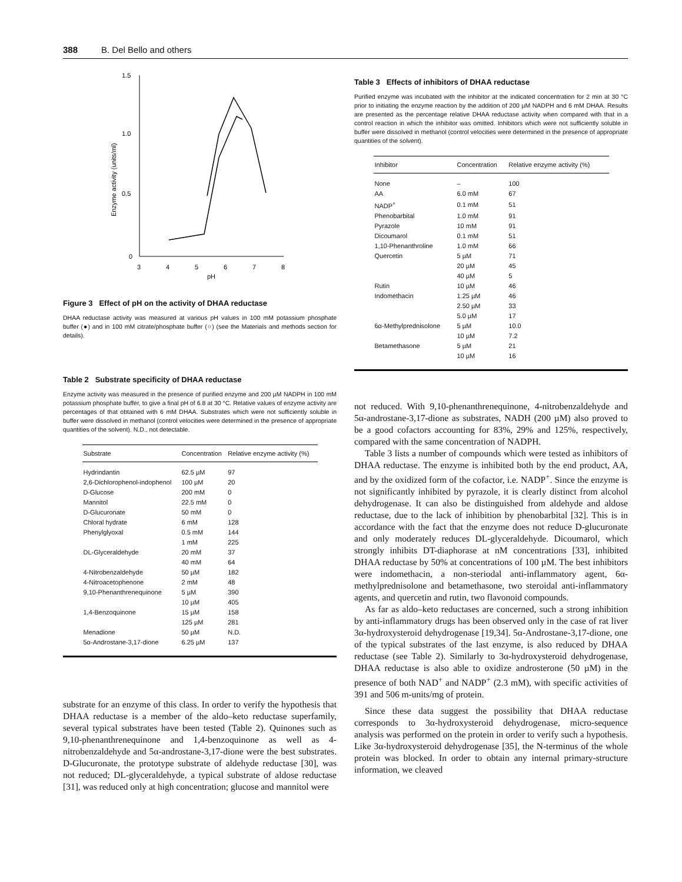388 B. Del Bello and others
1.5
1.0
0.5
0
3
4
5
6
7
8
pH
Enzyme activity (units/ml)
Figure 3 Effect of pH on the activity of DHAA reductase
DHAA reductase activity was measured at various pH values in 100 mM potassium phosphate buffer (●) and in 100 mM citrate/phosphate buffer (○) (see the Materials and methods section for details).
Table 2 Substrate specificity of DHAA reductase
Enzyme activity was measured in the presence of purified enzyme and 200 µM NADPH in 100 mM potassium phosphate buffer, to give a final pH of 6.8 at 30 °C. Relative values of enzyme activity are percentages of that obtained with 6 mM DHAA. Substrates which were not sufficiently soluble in buffer were dissolved in methanol (control velocities were determined in the presence of appropriate quantities of the solvent). N.D., not detectable.
| Substrate | Concentration | Relative enzyme activity (%) |
| --- | --- | --- |
| Hydrindantin | 62.5 µM | 97 |
| 2,6-Dichlorophenol-indophenol | 100 µM | 20 |
| D-Glucose | 200 mM | 0 |
| Mannitol | 22.5 mM | 0 |
| D-Glucuronate | 50 mM | 0 |
| Chloral hydrate | 6 mM | 128 |
| Phenylglyoxal | 0.5 mM | 144 |
| | 1 mM | 225 |
| DL-Glyceraldehyde | 20 mM | 37 |
| | 40 mM | 64 |
| 4-Nitrobenzaldehyde | 50 µM | 182 |
| 4-Nitroacetophenone | 2 mM | 48 |
| 9,10-Phenanthrenequinone | 5 µM | 390 |
| | 10 µM | 405 |
| 1,4-Benzoquinone | 15 µM | 158 |
| | 125 µM | 281 |
| Menadione | 50 µM | N.D. |
| 5α-Androstane-3,17-dione | 6.25 µM | 137 |
substrate for an enzyme of this class. In order to verify the hypothesis that DHAA reductase is a member of the aldo–keto reductase superfamily, several typical substrates have been tested (Table 2). Quinones such as 9,10-phenanthrenequinone and 1,4-benzoquinone as well as 4-nitrobenzaldehyde and 5α-androstane-3,17-dione were the best substrates. D-Glucuronate, the prototype substrate of aldehyde reductase [30], was not reduced; DL-glyceraldehyde, a typical substrate of aldose reductase [31], was reduced only at high concentration; glucose and mannitol were
Table 3 Effects of inhibitors of DHAA reductase
Purified enzyme was incubated with the inhibitor at the indicated concentration for 2 min at 30 °C prior to initiating the enzyme reaction by the addition of 200 µM NADPH and 6 mM DHAA. Results are presented as the percentage relative DHAA reductase activity when compared with that in a control reaction in which the inhibitor was omitted. Inhibitors which were not sufficiently soluble in buffer were dissolved in methanol (control velocities were determined in the presence of appropriate quantities of the solvent).
| Inhibitor | Concentration | Relative enzyme activity (%) |
| --- | --- | --- |
| None | – | 100 |
| AA | 6.0 mM | 67 |
| NADP<sup>+</sup> | 0.1 mM | 51 |
| Phenobarbital | 1.0 mM | 91 |
| Pyrazole | 10 mM | 91 |
| Dicoumarol | 0.1 mM | 51 |
| 1,10-Phenanthroline | 1.0 mM | 66 |
| Quercetin | 5 µM | 71 |
| | 20 µM | 45 |
| | 40 µM | 5 |
| Rutin | 10 µM | 46 |
| Indomethacin | 1.25 µM | 46 |
| | 2.50 µM | 33 |
| | 5.0 µM | 17 |
| 6α-Methylprednisolone | 5 µM | 10.0 |
| | 10 µM | 7.2 |
| Betamethasone | 5 µM | 21 |
| | 10 µM | 16 |
not reduced. With 9,10-phenanthrenequinone, 4-nitrobenzaldehyde and 5α-androstane-3,17-dione as substrates, NADH (200 µM) also proved to be a good cofactors accounting for 83%, 29% and 125%, respectively, compared with the same concentration of NADPH.
Table 3 lists a number of compounds which were tested as inhibitors of DHAA reductase. The enzyme is inhibited both by the end product, AA, and by the oxidized form of the cofactor, i.e. NADP<sup>+</sup>. Since the enzyme is not significantly inhibited by pyrazole, it is clearly distinct from alcohol dehydrogenase. It can also be distinguished from aldehyde and aldose reductase, due to the lack of inhibition by phenobarbital [32]. This is in accordance with the fact that the enzyme does not reduce D-glucuronate and only moderately reduces DL-glyceraldehyde. Dicoumarol, which strongly inhibits DT-diaphorase at nM concentrations [33], inhibited DHAA reductase by 50% at concentrations of 100 µM. The best inhibitors were indomethacin, a non-steriodal anti-inflammatory agent, 6α-methylprednisolone and betamethasone, two steroidal anti-inflammatory agents, and quercetin and rutin, two flavonoid compounds.
As far as aldo–keto reductases are concerned, such a strong inhibition by anti-inflammatory drugs has been observed only in the case of rat liver 3α-hydroxysteroid dehydrogenase [19,34]. 5α-Androstane-3,17-dione, one of the typical substrates of the last enzyme, is also reduced by DHAA reductase (see Table 2). Similarly to 3α-hydroxysteroid dehydrogenase, DHAA reductase is also able to oxidize androsterone (50 µM) in the presence of both NAD<sup>+</sup> and NADP<sup>+</sup> (2.3 mM), with specific activities of 391 and 506 m-units/mg of protein.
Since these data suggest the possibility that DHAA reductase corresponds to 3α-hydroxysteroid dehydrogenase, micro-sequence analysis was performed on the protein in order to verify such a hypothesis. Like 3α-hydroxysteroid dehydrogenase [35], the N-terminus of the whole protein was blocked. In order to obtain any internal primary-structure information, we cleaved